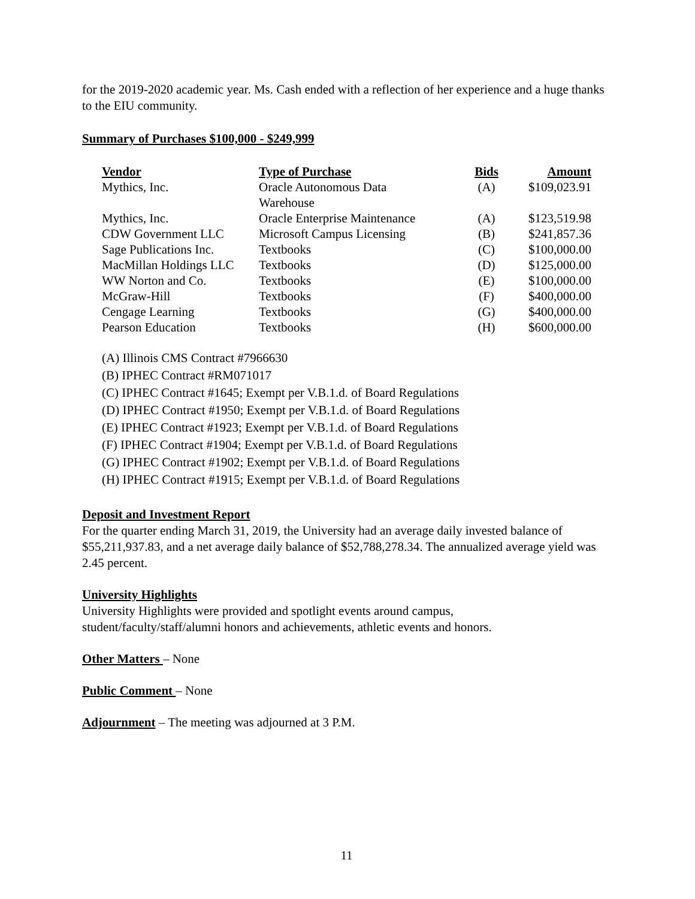for the 2019-2020 academic year. Ms. Cash ended with a reflection of her experience and a huge thanks to the EIU community.
Summary of Purchases $100,000 - $249,999
| Vendor | Type of Purchase | Bids | Amount |
| --- | --- | --- | --- |
| Mythics, Inc. | Oracle Autonomous Data Warehouse | (A) | $109,023.91 |
| Mythics, Inc. | Oracle Enterprise Maintenance | (A) | $123,519.98 |
| CDW Government LLC | Microsoft Campus Licensing | (B) | $241,857.36 |
| Sage Publications Inc. | Textbooks | (C) | $100,000.00 |
| MacMillan Holdings LLC | Textbooks | (D) | $125,000.00 |
| WW Norton and Co. | Textbooks | (E) | $100,000.00 |
| McGraw-Hill | Textbooks | (F) | $400,000.00 |
| Cengage Learning | Textbooks | (G) | $400,000.00 |
| Pearson Education | Textbooks | (H) | $600,000.00 |
(A) Illinois CMS Contract #7966630
(B) IPHEC Contract #RM071017
(C) IPHEC Contract #1645; Exempt per V.B.1.d. of Board Regulations
(D) IPHEC Contract #1950; Exempt per V.B.1.d. of Board Regulations
(E) IPHEC Contract #1923; Exempt per V.B.1.d. of Board Regulations
(F) IPHEC Contract #1904; Exempt per V.B.1.d. of Board Regulations
(G) IPHEC Contract #1902; Exempt per V.B.1.d. of Board Regulations
(H) IPHEC Contract #1915; Exempt per V.B.1.d. of Board Regulations
Deposit and Investment Report
For the quarter ending March 31, 2019, the University had an average daily invested balance of $55,211,937.83, and a net average daily balance of $52,788,278.34. The annualized average yield was 2.45 percent.
University Highlights
University Highlights were provided and spotlight events around campus,
student/faculty/staff/alumni honors and achievements, athletic events and honors.
Other Matters – None
Public Comment – None
Adjournment – The meeting was adjourned at 3 P.M.
11